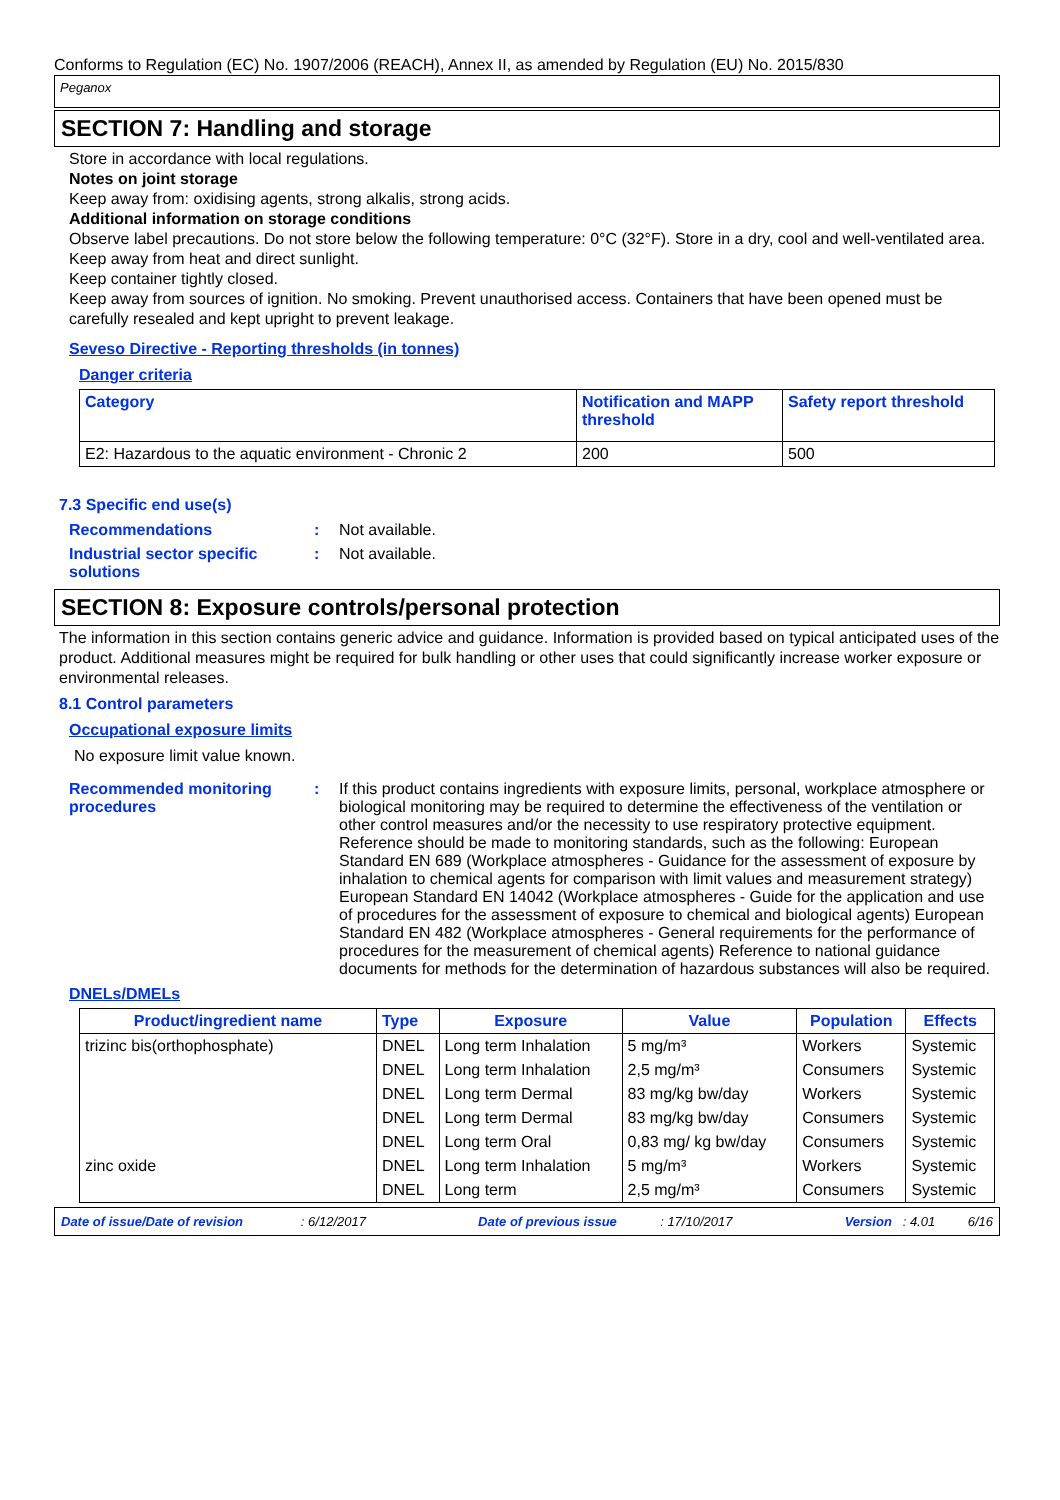Conforms to Regulation (EC) No. 1907/2006 (REACH), Annex II, as amended by Regulation (EU) No. 2015/830
Peganox
SECTION 7: Handling and storage
Store in accordance with local regulations.
Notes on joint storage
Keep away from: oxidising agents, strong alkalis, strong acids.
Additional information on storage conditions
Observe label precautions. Do not store below the following temperature: 0°C (32°F). Store in a dry, cool and well-ventilated area. Keep away from heat and direct sunlight.
Keep container tightly closed.
Keep away from sources of ignition. No smoking. Prevent unauthorised access. Containers that have been opened must be carefully resealed and kept upright to prevent leakage.
Seveso Directive - Reporting thresholds (in tonnes)
Danger criteria
| Category | Notification and MAPP threshold | Safety report threshold |
| --- | --- | --- |
| E2: Hazardous to the aquatic environment - Chronic 2 | 200 | 500 |
7.3 Specific end use(s)
Recommendations : Not available.
Industrial sector specific solutions
: Not available.
SECTION 8: Exposure controls/personal protection
The information in this section contains generic advice and guidance. Information is provided based on typical anticipated uses of the product. Additional measures might be required for bulk handling or other uses that could significantly increase worker exposure or environmental releases.
8.1 Control parameters
Occupational exposure limits
No exposure limit value known.
Recommended monitoring procedures
: If this product contains ingredients with exposure limits, personal, workplace atmosphere or biological monitoring may be required to determine the effectiveness of the ventilation or other control measures and/or the necessity to use respiratory protective equipment. Reference should be made to monitoring standards, such as the following: European Standard EN 689 (Workplace atmospheres - Guidance for the assessment of exposure by inhalation to chemical agents for comparison with limit values and measurement strategy) European Standard EN 14042 (Workplace atmospheres - Guide for the application and use of procedures for the assessment of exposure to chemical and biological agents) European Standard EN 482 (Workplace atmospheres - General requirements for the performance of procedures for the measurement of chemical agents) Reference to national guidance documents for methods for the determination of hazardous substances will also be required.
DNELs/DMELs
| Product/ingredient name | Type | Exposure | Value | Population | Effects |
| --- | --- | --- | --- | --- | --- |
| trizinc bis(orthophosphate) | DNEL | Long term Inhalation | 5 mg/m³ | Workers | Systemic |
| | DNEL | Long term Inhalation | 2,5 mg/m³ | Consumers | Systemic |
| | DNEL | Long term Dermal | 83 mg/kg bw/day | Workers | Systemic |
| | DNEL | Long term Dermal | 83 mg/kg bw/day | Consumers | Systemic |
| | DNEL | Long term Oral | 0,83 mg/ kg bw/day | Consumers | Systemic |
| zinc oxide | DNEL | Long term Inhalation | 5 mg/m³ | Workers | Systemic |
| | DNEL | Long term | 2,5 mg/m³ | Consumers | Systemic |
Date of issue/Date of revision : 6/12/2017 Date of previous issue : 17/10/2017 Version : 4.01 6/16